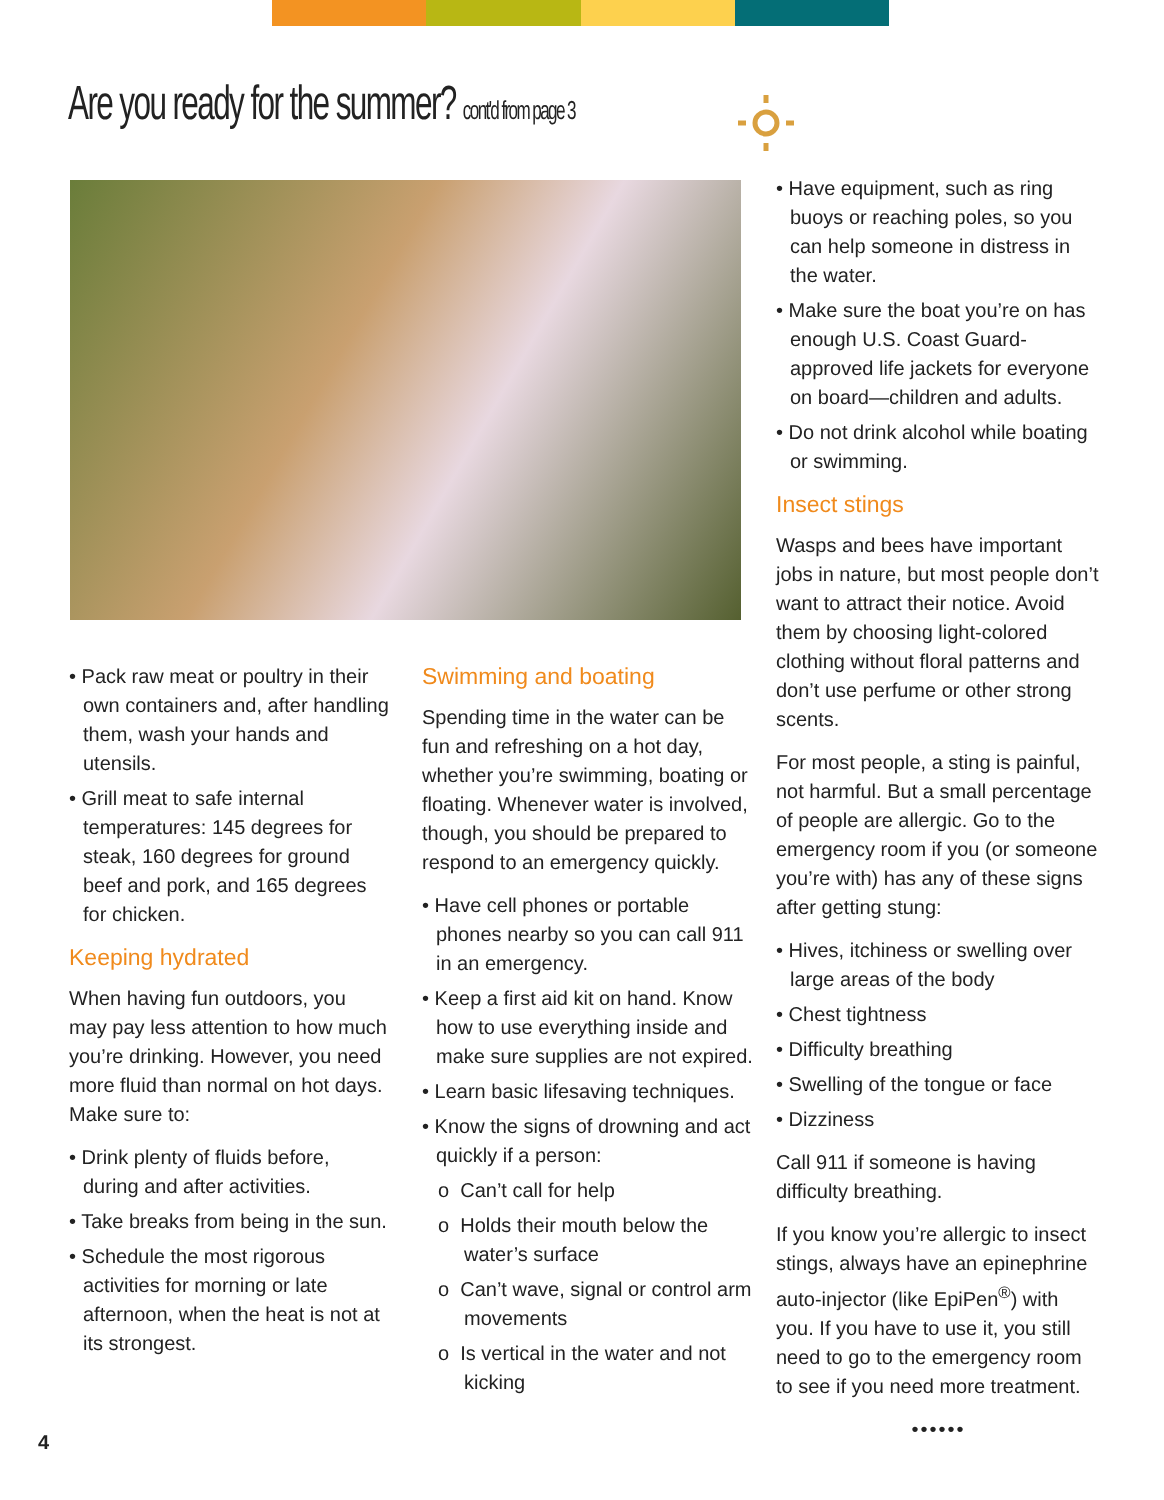Are you ready for the summer? cont'd from page 3
• Pack raw meat or poultry in their own containers and, after handling them, wash your hands and utensils.
• Grill meat to safe internal temperatures: 145 degrees for steak, 160 degrees for ground beef and pork, and 165 degrees for chicken.
Keeping hydrated
When having fun outdoors, you may pay less attention to how much you’re drinking. However, you need more fluid than normal on hot days. Make sure to:
• Drink plenty of fluids before, during and after activities.
• Take breaks from being in the sun.
• Schedule the most rigorous activities for morning or late afternoon, when the heat is not at its strongest.
Swimming and boating
Spending time in the water can be fun and refreshing on a hot day, whether you’re swimming, boating or floating. Whenever water is involved, though, you should be prepared to respond to an emergency quickly.
• Have cell phones or portable phones nearby so you can call 911 in an emergency.
• Keep a first aid kit on hand. Know how to use everything inside and make sure supplies are not expired.
• Learn basic lifesaving techniques.
• Know the signs of drowning and act quickly if a person:
o Can’t call for help
o Holds their mouth below the water’s surface
o Can’t wave, signal or control arm movements
o Is vertical in the water and not kicking
• Have equipment, such as ring buoys or reaching poles, so you can help someone in distress in the water.
• Make sure the boat you’re on has enough U.S. Coast Guard-approved life jackets for everyone on board—children and adults.
• Do not drink alcohol while boating or swimming.
Insect stings
Wasps and bees have important jobs in nature, but most people don’t want to attract their notice. Avoid them by choosing light-colored clothing without floral patterns and don’t use perfume or other strong scents.
For most people, a sting is painful, not harmful. But a small percentage of people are allergic. Go to the emergency room if you (or someone you’re with) has any of these signs after getting stung:
• Hives, itchiness or swelling over large areas of the body
• Chest tightness
• Difficulty breathing
• Swelling of the tongue or face
• Dizziness
Call 911 if someone is having difficulty breathing.
If you know you’re allergic to insect stings, always have an epinephrine auto-injector (like EpiPen<sup>®</sup>) with you. If you have to use it, you still need to go to the emergency room to see if you need more treatment.
••••••
4